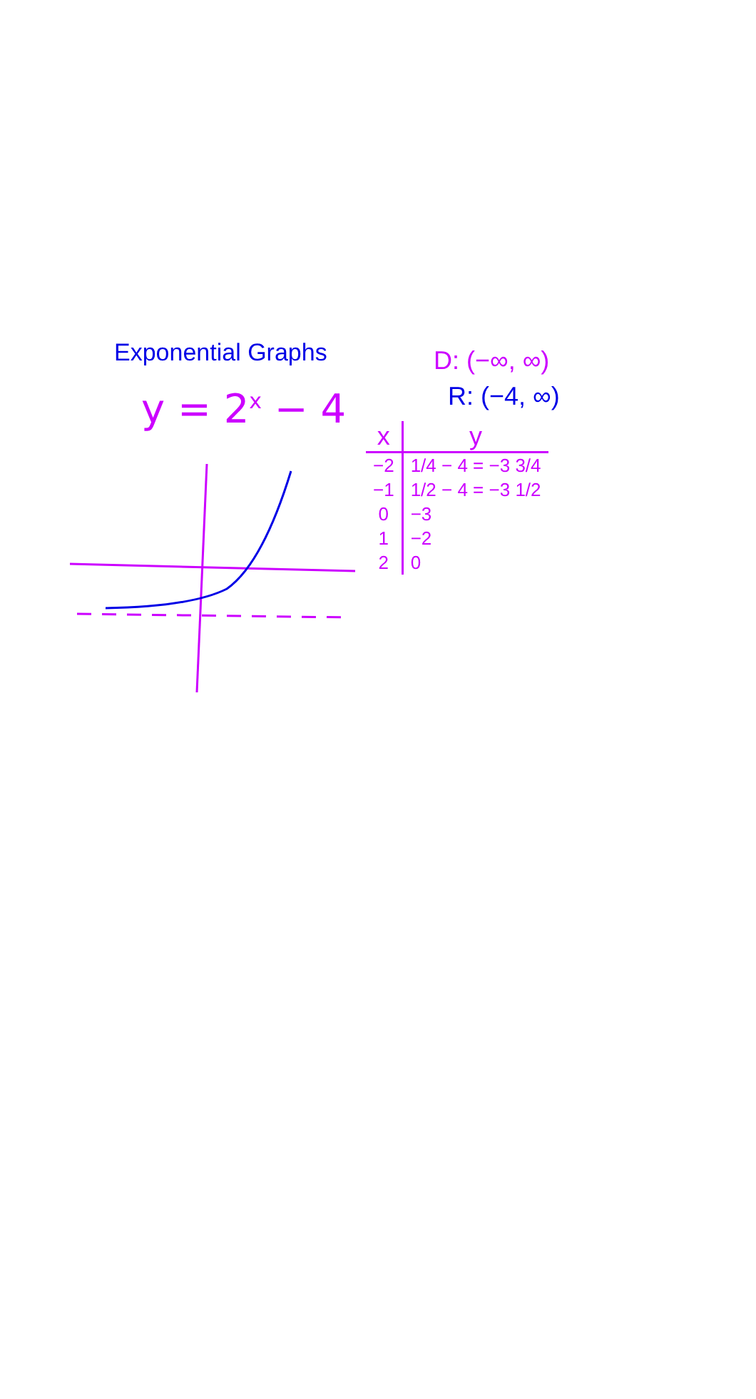Exponential Graphs
y = 2<sup>x</sup> − 4
D: (−∞, ∞)
R: (−4, ∞)
| x | y |
| --- | --- |
| −2 | 1/4 − 4 = −3 3/4 |
| −1 | 1/2 − 4 = −3 1/2 |
| 0 | −3 |
| 1 | −2 |
| 2 | 0 |